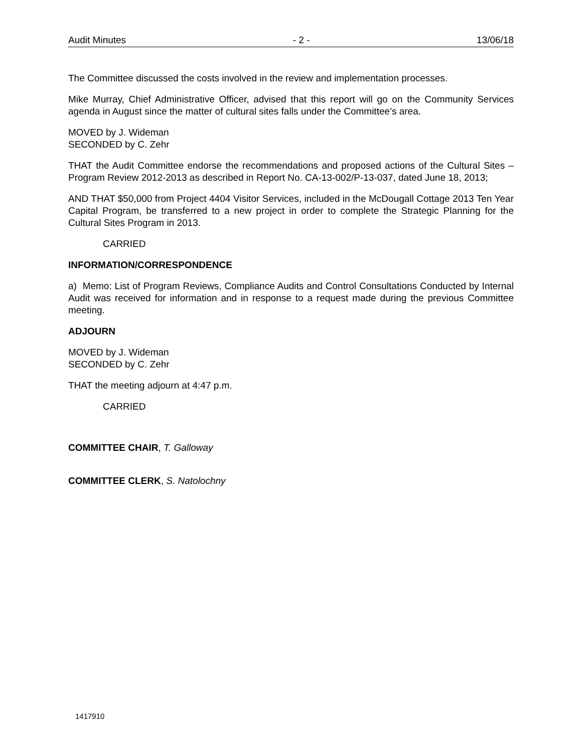Audit Minutes - 2 - 13/06/18
The Committee discussed the costs involved in the review and implementation processes.
Mike Murray, Chief Administrative Officer, advised that this report will go on the Community Services agenda in August since the matter of cultural sites falls under the Committee’s area.
MOVED by J. Wideman
SECONDED by C. Zehr
THAT the Audit Committee endorse the recommendations and proposed actions of the Cultural Sites – Program Review 2012-2013 as described in Report No. CA-13-002/P-13-037, dated June 18, 2013;
AND THAT $50,000 from Project 4404 Visitor Services, included in the McDougall Cottage 2013 Ten Year Capital Program, be transferred to a new project in order to complete the Strategic Planning for the Cultural Sites Program in 2013.
CARRIED
INFORMATION/CORRESPONDENCE
a) Memo: List of Program Reviews, Compliance Audits and Control Consultations Conducted by Internal Audit was received for information and in response to a request made during the previous Committee meeting.
ADJOURN
MOVED by J. Wideman
SECONDED by C. Zehr
THAT the meeting adjourn at 4:47 p.m.
CARRIED
COMMITTEE CHAIR, T. Galloway
COMMITTEE CLERK, S. Natolochny
1417910